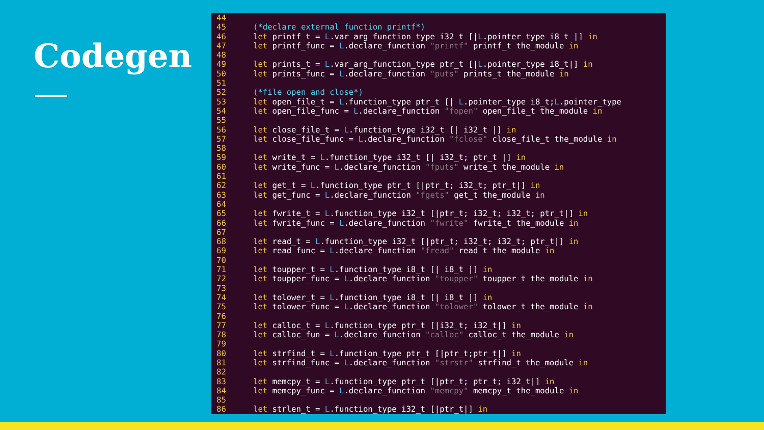Codegen
44 45 (*declare external function printf*) 46 let printf_t = L.var_arg_function_type i32_t [|L.pointer_type i8_t |] in 47 let printf_func = L.declare_function "printf" printf_t the_module in 48 49 let prints_t = L.var_arg_function_type ptr_t [|L.pointer_type i8_t|] in 50 let prints_func = L.declare_function "puts" prints_t the_module in 51 52 (*file open and close*) 53 let open_file_t = L.function_type ptr_t [| L.pointer_type i8_t;L.pointer_type 54 let open_file_func = L.declare_function "fopen" open_file_t the_module in 55 56 let close_file_t = L.function_type i32_t [| i32_t |] in 57 let close_file_func = L.declare_function "fclose" close_file_t the_module in 58 59 let write_t = L.function_type i32_t [| i32_t; ptr_t |] in 60 let write_func = L.declare_function "fputs" write_t the_module in 61 62 let get_t = L.function_type ptr_t [|ptr_t; i32_t; ptr_t|] in 63 let get_func = L.declare_function "fgets" get_t the_module in 64 65 let fwrite_t = L.function_type i32_t [|ptr_t; i32_t; i32_t; ptr_t|] in 66 let fwrite_func = L.declare_function "fwrite" fwrite_t the_module in 67 68 let read_t = L.function_type i32_t [|ptr_t; i32_t; i32_t; ptr_t|] in 69 let read_func = L.declare_function "fread" read_t the_module in 70 71 let toupper_t = L.function_type i8_t [| i8_t |] in 72 let toupper_func = L.declare_function "toupper" toupper_t the_module in 73 74 let tolower_t = L.function_type i8_t [| i8_t |] in 75 let tolower_func = L.declare_function "tolower" tolower_t the_module in 76 77 let calloc_t = L.function_type ptr_t [|i32_t; i32_t|] in 78 let calloc_fun = L.declare_function "calloc" calloc_t the_module in 79 80 let strfind_t = L.function_type ptr_t [|ptr_t;ptr_t|] in 81 let strfind_func = L.declare_function "strstr" strfind_t the_module in 82 83 let memcpy_t = L.function_type ptr_t [|ptr_t; ptr_t; i32_t|] in 84 let memcpy_func = L.declare_function "memcpy" memcpy_t the_module in 85 86 let strlen_t = L.function_type i32_t [|ptr_t|] in